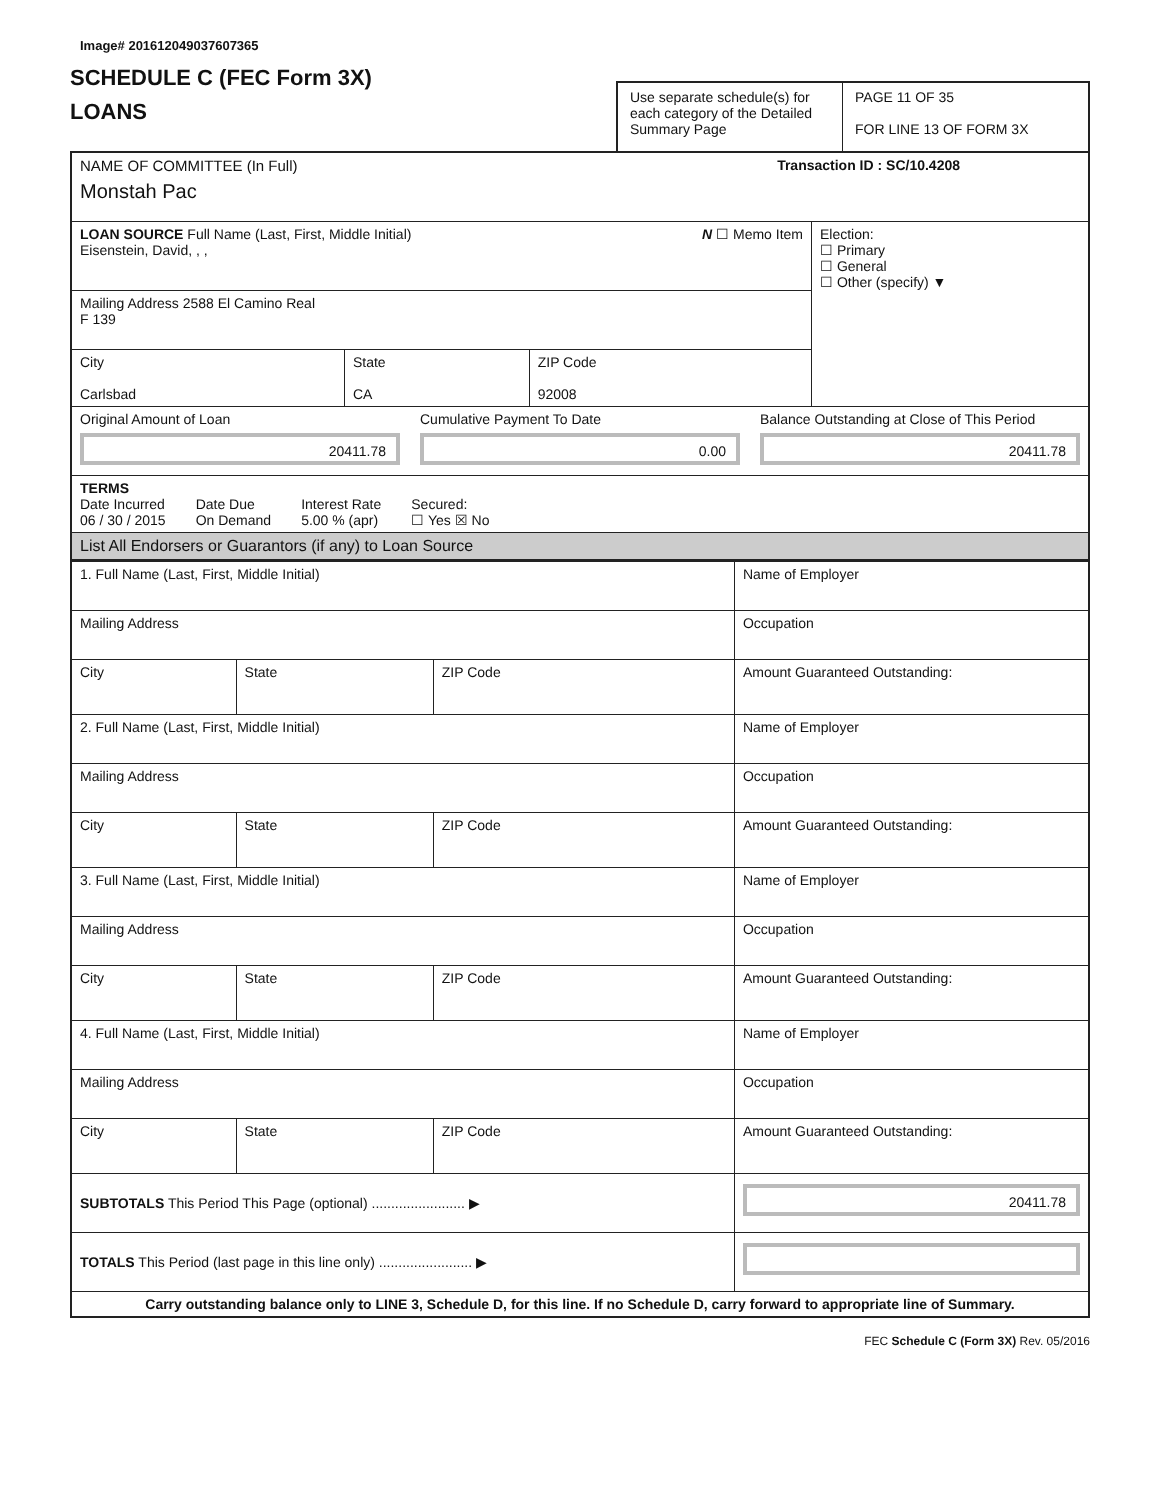Image# 201612049037607365
SCHEDULE C (FEC Form 3X)
LOANS
Use separate schedule(s) for each category of the Detailed Summary Page
PAGE 11 OF 35
FOR LINE 13 OF FORM 3X
| NAME OF COMMITTEE (In Full) Transaction ID : SC/10.4208 Monstah Pac | | | |
| LOAN SOURCE Full Name (Last, First, Middle Initial) N ☐ Memo Item Eisenstein, David, , , | | | Election: ☐ Primary ☐ General ☐ Other (specify) ▼ |
| Mailing Address 2588 El Camino Real F 139 | | | |
| City Carlsbad | State CA | ZIP Code 92008 | |
| Original Amount of Loan 20411.78 Cumulative Payment To Date 0.00 Balance Outstanding at Close of This Period 20411.78 | | | |
| TERMS Date Incurred 06 / 30 / 2015 Date Due On Demand Interest Rate 5.00 % (apr) Secured: ☐ Yes ☒ No | | | |
| List All Endorsers or Guarantors (if any) to Loan Source | | | |
| 1. Full Name (Last, First, Middle Initial) | | | Name of Employer |
| Mailing Address | | | Occupation |
| City | State | ZIP Code | Amount Guaranteed Outstanding: |
| 2. Full Name (Last, First, Middle Initial) | | | Name of Employer |
| Mailing Address | | | Occupation |
| City | State | ZIP Code | Amount Guaranteed Outstanding: |
| 3. Full Name (Last, First, Middle Initial) | | | Name of Employer |
| Mailing Address | | | Occupation |
| City | State | ZIP Code | Amount Guaranteed Outstanding: |
| 4. Full Name (Last, First, Middle Initial) | | | Name of Employer |
| Mailing Address | | | Occupation |
| City | State | ZIP Code | Amount Guaranteed Outstanding: |
| SUBTOTALS This Period This Page (optional) ........................ ▶ | | | 20411.78 |
| TOTALS This Period (last page in this line only) ........................ ▶ | | | |
| Carry outstanding balance only to LINE 3, Schedule D, for this line. If no Schedule D, carry forward to appropriate line of Summary. | | | |
FEC Schedule C (Form 3X) Rev. 05/2016